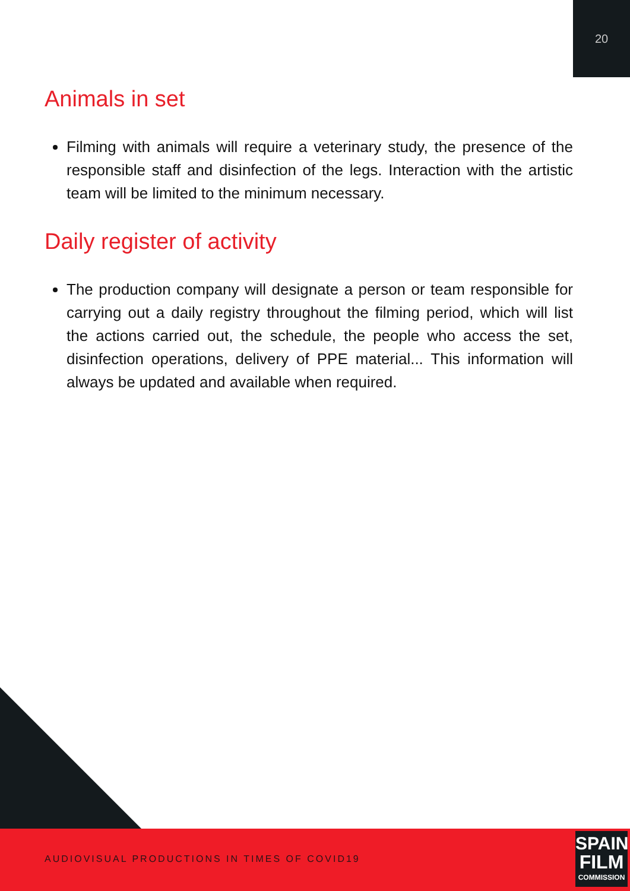20
Animals in set
Filming with animals will require a veterinary study, the presence of the responsible staff and disinfection of the legs. Interaction with the artistic team will be limited to the minimum necessary.
Daily register of activity
The production company will designate a person or team responsible for carrying out a daily registry throughout the filming period, which will list the actions carried out, the schedule, the people who access the set, disinfection operations, delivery of PPE material... This information will always be updated and available when required.
AUDIOVISUAL PRODUCTIONS IN TIMES OF COVID19
SPAIN
FILM
COMMISSION